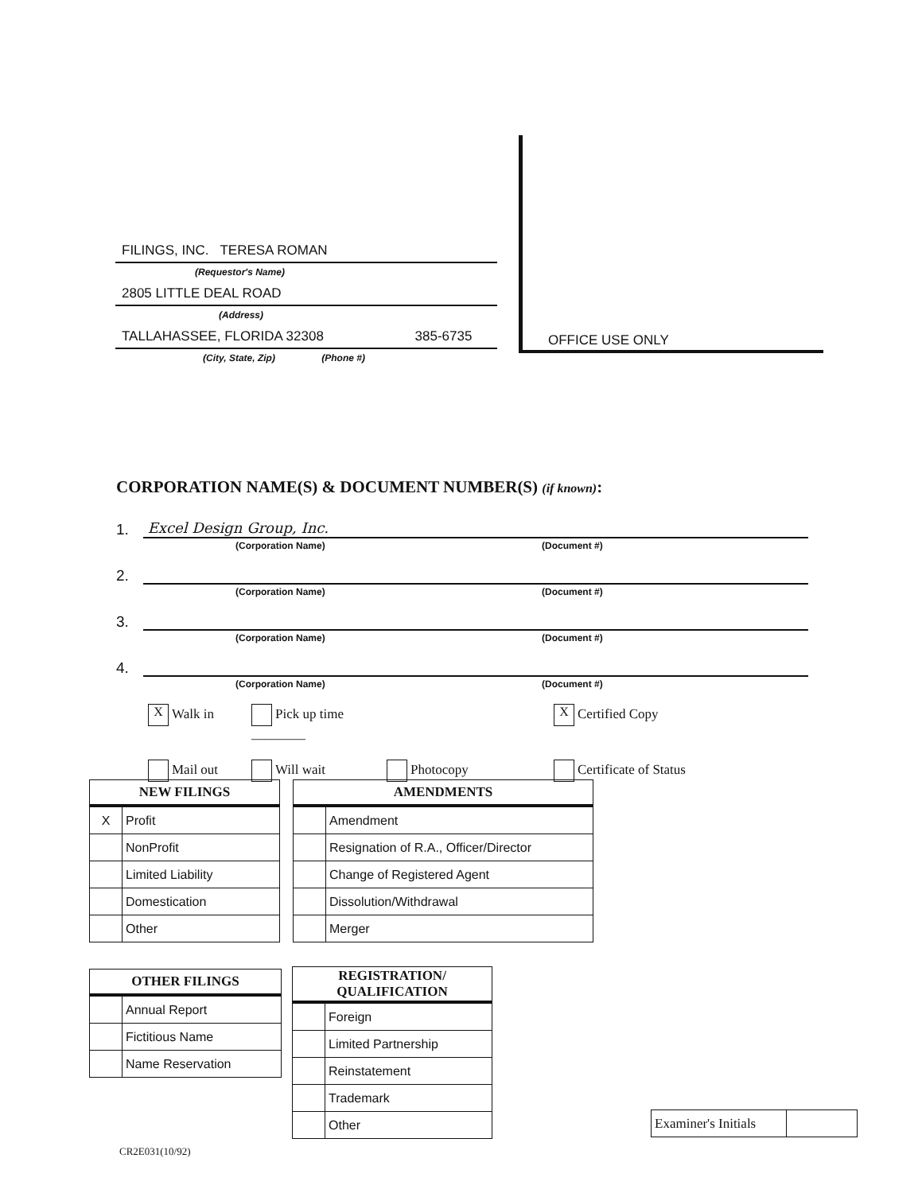FILINGS, INC. TERESA ROMAN
(Requestor's Name)
2805 LITTLE DEAL ROAD
(Address)
TALLAHASSEE, FLORIDA 32308 385-6735
(City, State, Zip) (Phone #)
OFFICE USE ONLY
CORPORATION NAME(S) & DOCUMENT NUMBER(S) (if known):
1. Excel Design Group, Inc.
(Corporation Name) (Document #)
2.
(Corporation Name) (Document #)
3.
(Corporation Name) (Document #)
4.
(Corporation Name) (Document #)
X Walk in
Pick up time ________
X Certified Copy
Mail out
Will wait
Photocopy
Certificate of Status
| NEW FILINGS | |
| --- | --- |
| X | Profit |
| | NonProfit |
| | Limited Liability |
| | Domestication |
| | Other |
| AMENDMENTS | |
| --- | --- |
| | Amendment |
| | Resignation of R.A., Officer/Director |
| | Change of Registered Agent |
| | Dissolution/Withdrawal |
| | Merger |
| OTHER FILINGS | |
| --- | --- |
| | Annual Report |
| | Fictitious Name |
| | Name Reservation |
| REGISTRATION/ QUALIFICATION | |
| --- | --- |
| | Foreign |
| | Limited Partnership |
| | Reinstatement |
| | Trademark |
| | Other |
CR2E031(10/92)
| Examiner's Initials | |